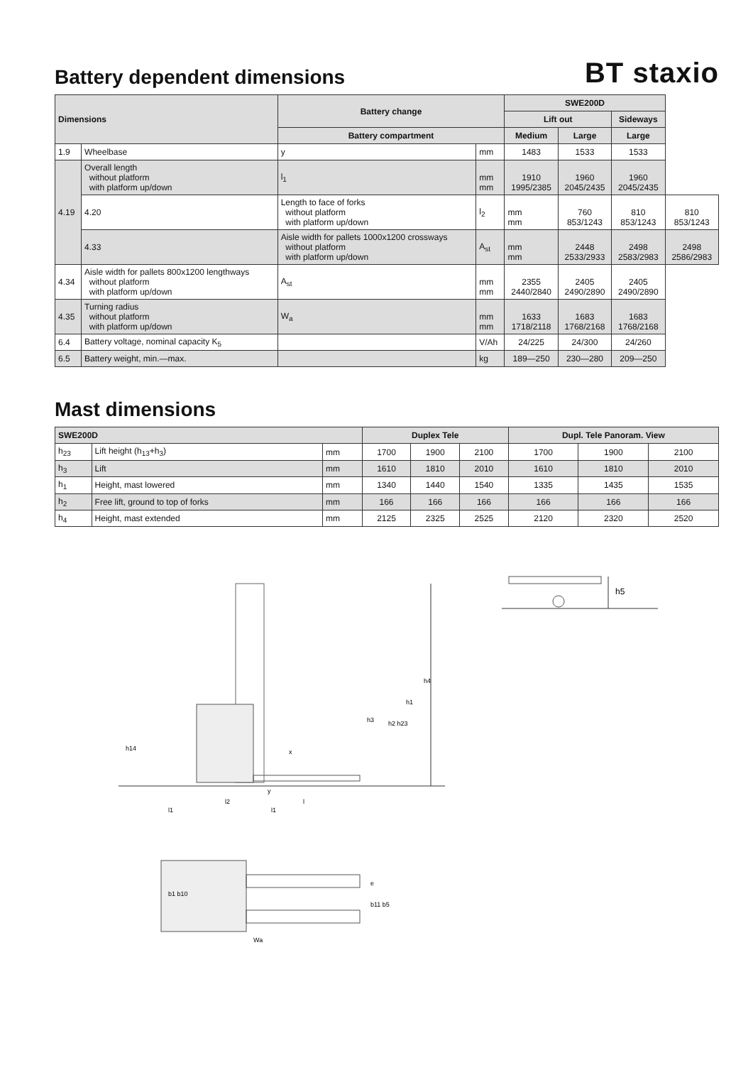Battery dependent dimensions
BT staxio
| Dimensions | | Battery change | | SWE200D | | | |
| --- | --- | --- | --- | --- | --- | --- | --- |
| | | | | Lift out | | Sideways | |
| | | Battery compartment | | Medium | Large | Large | |
| 1.9 | Wheelbase | y | mm | 1483 | 1533 | 1533 | |
| 4.19 | Overall length without platform with platform up/down | l<sub>1</sub> | mm mm | 1910 1995/2385 | 1960 2045/2435 | 1960 2045/2435 | |
| | 4.20 | Length to face of forks without platform with platform up/down | l<sub>2</sub> | mm mm | 760 853/1243 | 810 853/1243 | 810 853/1243 |
| | 4.33 | Aisle width for pallets 1000x1200 crossways without platform with platform up/down | A<sub>st</sub> | mm mm | 2448 2533/2933 | 2498 2583/2983 | 2498 2586/2983 |
| 4.34 | Aisle width for pallets 800x1200 lengthways without platform with platform up/down | A<sub>st</sub> | mm mm | 2355 2440/2840 | 2405 2490/2890 | 2405 2490/2890 | |
| 4.35 | Turning radius without platform with platform up/down | W<sub>a</sub> | mm mm | 1633 1718/2118 | 1683 1768/2168 | 1683 1768/2168 | |
| 6.4 | Battery voltage, nominal capacity K<sub>5</sub> | | V/Ah | 24/225 | 24/300 | 24/260 | |
| 6.5 | Battery weight, min.—max. | | kg | 189—250 | 230—280 | 209—250 | |
Mast dimensions
| SWE200D | | | Duplex Tele | | | Dupl. Tele Panoram. View | | |
| --- | --- | --- | --- | --- | --- | --- | --- | --- |
| h<sub>23</sub> | Lift height (h<sub>13</sub>+h<sub>3</sub>) | mm | 1700 | 1900 | 2100 | 1700 | 1900 | 2100 |
| h<sub>3</sub> | Lift | mm | 1610 | 1810 | 2010 | 1610 | 1810 | 2010 |
| h<sub>1</sub> | Height, mast lowered | mm | 1340 | 1440 | 1540 | 1335 | 1435 | 1535 |
| h<sub>2</sub> | Free lift, ground to top of forks | mm | 166 | 166 | 166 | 166 | 166 | 166 |
| h<sub>4</sub> | Height, mast extended | mm | 2125 | 2325 | 2525 | 2120 | 2320 | 2520 |
h4
h1
h3
h2 h23
x
y
l2
l
l1
l1
h14
Wa
b1 b10
b11 b5
e
h5